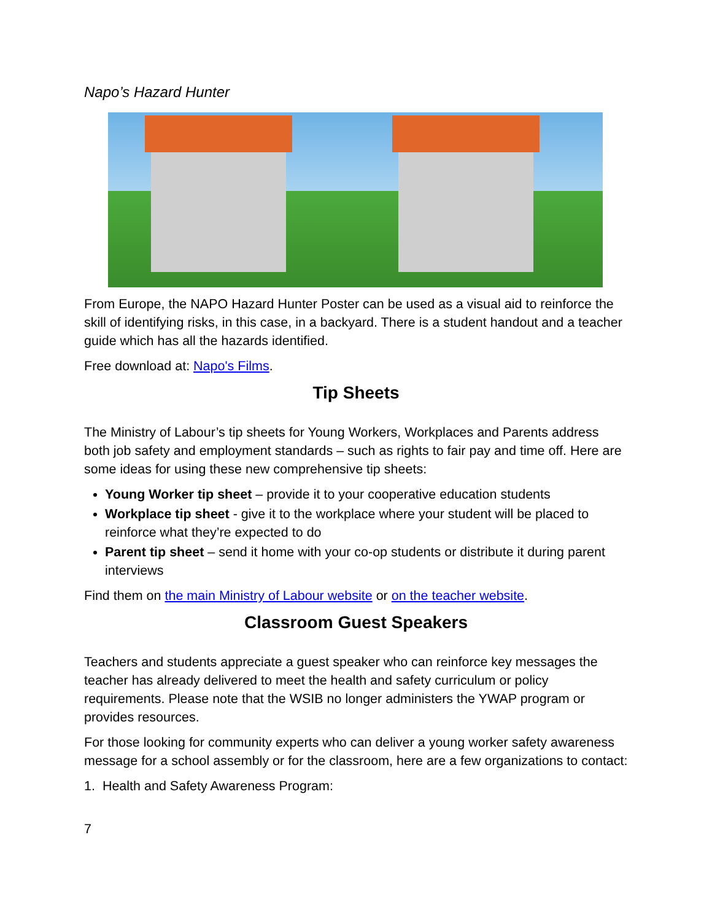Napo’s Hazard Hunter
From Europe, the NAPO Hazard Hunter Poster can be used as a visual aid to reinforce the skill of identifying risks, in this case, in a backyard. There is a student handout and a teacher guide which has all the hazards identified.
Free download at: Napo's Films.
Tip Sheets
The Ministry of Labour’s tip sheets for Young Workers, Workplaces and Parents address both job safety and employment standards – such as rights to fair pay and time off. Here are some ideas for using these new comprehensive tip sheets:
Young Worker tip sheet – provide it to your cooperative education students
Workplace tip sheet - give it to the workplace where your student will be placed to reinforce what they’re expected to do
Parent tip sheet – send it home with your co-op students or distribute it during parent interviews
Find them on the main Ministry of Labour website or on the teacher website.
Classroom Guest Speakers
Teachers and students appreciate a guest speaker who can reinforce key messages the teacher has already delivered to meet the health and safety curriculum or policy requirements. Please note that the WSIB no longer administers the YWAP program or provides resources.
For those looking for community experts who can deliver a young worker safety awareness message for a school assembly or for the classroom, here are a few organizations to contact:
1. Health and Safety Awareness Program:
7